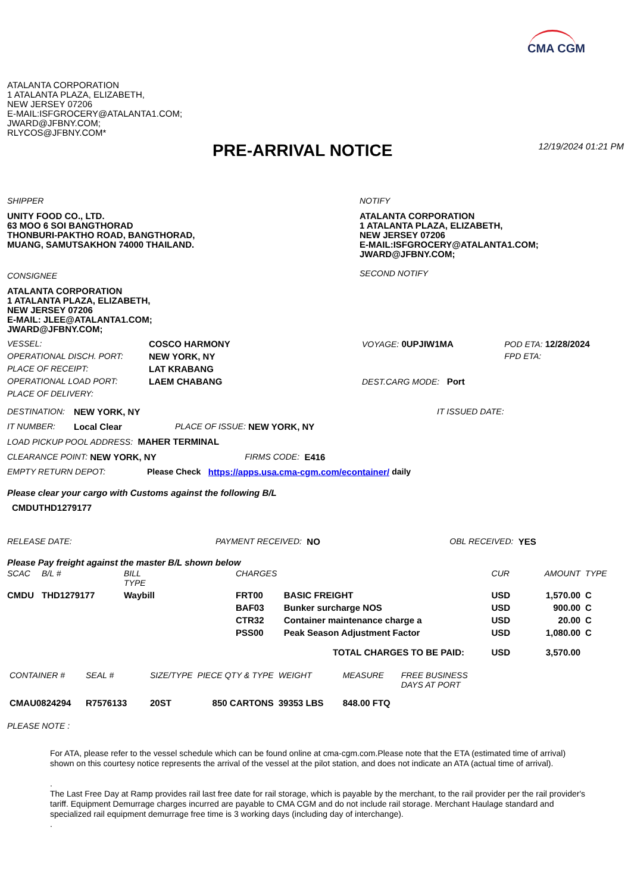CMA CGM
ATALANTA CORPORATION
1 ATALANTA PLAZA, ELIZABETH,
NEW JERSEY 07206
E-MAIL:ISFGROCERY@ATALANTA1.COM;
JWARD@JFBNY.COM;
RLYCOS@JFBNY.COM*
PRE-ARRIVAL NOTICE
12/19/2024 01:21 PM
SHIPPER
UNITY FOOD CO., LTD.
63 MOO 6 SOI BANGTHORAD
THONBURI-PAKTHO ROAD, BANGTHORAD,
MUANG, SAMUTSAKHON 74000 THAILAND.
CONSIGNEE
ATALANTA CORPORATION
1 ATALANTA PLAZA, ELIZABETH,
NEW JERSEY 07206
E-MAIL: JLEE@ATALANTA1.COM;
JWARD@JFBNY.COM;
NOTIFY
ATALANTA CORPORATION
1 ATALANTA PLAZA, ELIZABETH,
NEW JERSEY 07206
E-MAIL:ISFGROCERY@ATALANTA1.COM;
JWARD@JFBNY.COM;
SECOND NOTIFY
| VESSEL: | COSCO HARMONY | VOYAGE: 0UPJIW1MA | POD ETA: 12/28/2024 |
| OPERATIONAL DISCH. PORT: | NEW YORK, NY | | FPD ETA: |
| PLACE OF RECEIPT: | LAT KRABANG | | |
| OPERATIONAL LOAD PORT: | LAEM CHABANG | DEST.CARG MODE: Port | |
| PLACE OF DELIVERY: | | | |
DESTINATION: NEW YORK, NY IT ISSUED DATE:
IT NUMBER: Local Clear PLACE OF ISSUE: NEW YORK, NY
LOAD PICKUP POOL ADDRESS: MAHER TERMINAL
CLEARANCE POINT: NEW YORK, NY FIRMS CODE: E416
EMPTY RETURN DEPOT: Please Check https://apps.usa.cma-cgm.com/econtainer/ daily
Please clear your cargo with Customs against the following B/L
CMDUTHD1279177
RELEASE DATE: PAYMENT RECEIVED: NO OBL RECEIVED: YES
Please Pay freight against the master B/L shown below
| SCAC | B/L # | BILL TYPE | CHARGES | | CUR | AMOUNT | TYPE |
| --- | --- | --- | --- | --- | --- | --- | --- |
| CMDU | THD1279177 | Waybill | FRT00 | BASIC FREIGHT | USD | 1,570.00 | C |
| | | | BAF03 | Bunker surcharge NOS | USD | 900.00 | C |
| | | | CTR32 | Container maintenance charge a | USD | 20.00 | C |
| | | | PSS00 | Peak Season Adjustment Factor | USD | 1,080.00 | C |
| TOTAL CHARGES TO BE PAID: | | | | | USD | 3,570.00 | |
| CONTAINER # | SEAL # | SIZE/TYPE | PIECE QTY & TYPE | WEIGHT | MEASURE | FREE BUSINESS DAYS AT PORT |
| --- | --- | --- | --- | --- | --- | --- |
| CMAU0824294 | R7576133 | 20ST | 850 CARTONS | 39353 LBS | 848.00 FTQ | |
PLEASE NOTE :
For ATA, please refer to the vessel schedule which can be found online at cma-cgm.com.Please note that the ETA (estimated time of arrival) shown on this courtesy notice represents the arrival of the vessel at the pilot station, and does not indicate an ATA (actual time of arrival).
.
The Last Free Day at Ramp provides rail last free date for rail storage, which is payable by the merchant, to the rail provider per the rail provider's tariff. Equipment Demurrage charges incurred are payable to CMA CGM and do not include rail storage. Merchant Haulage standard and specialized rail equipment demurrage free time is 3 working days (including day of interchange).
.